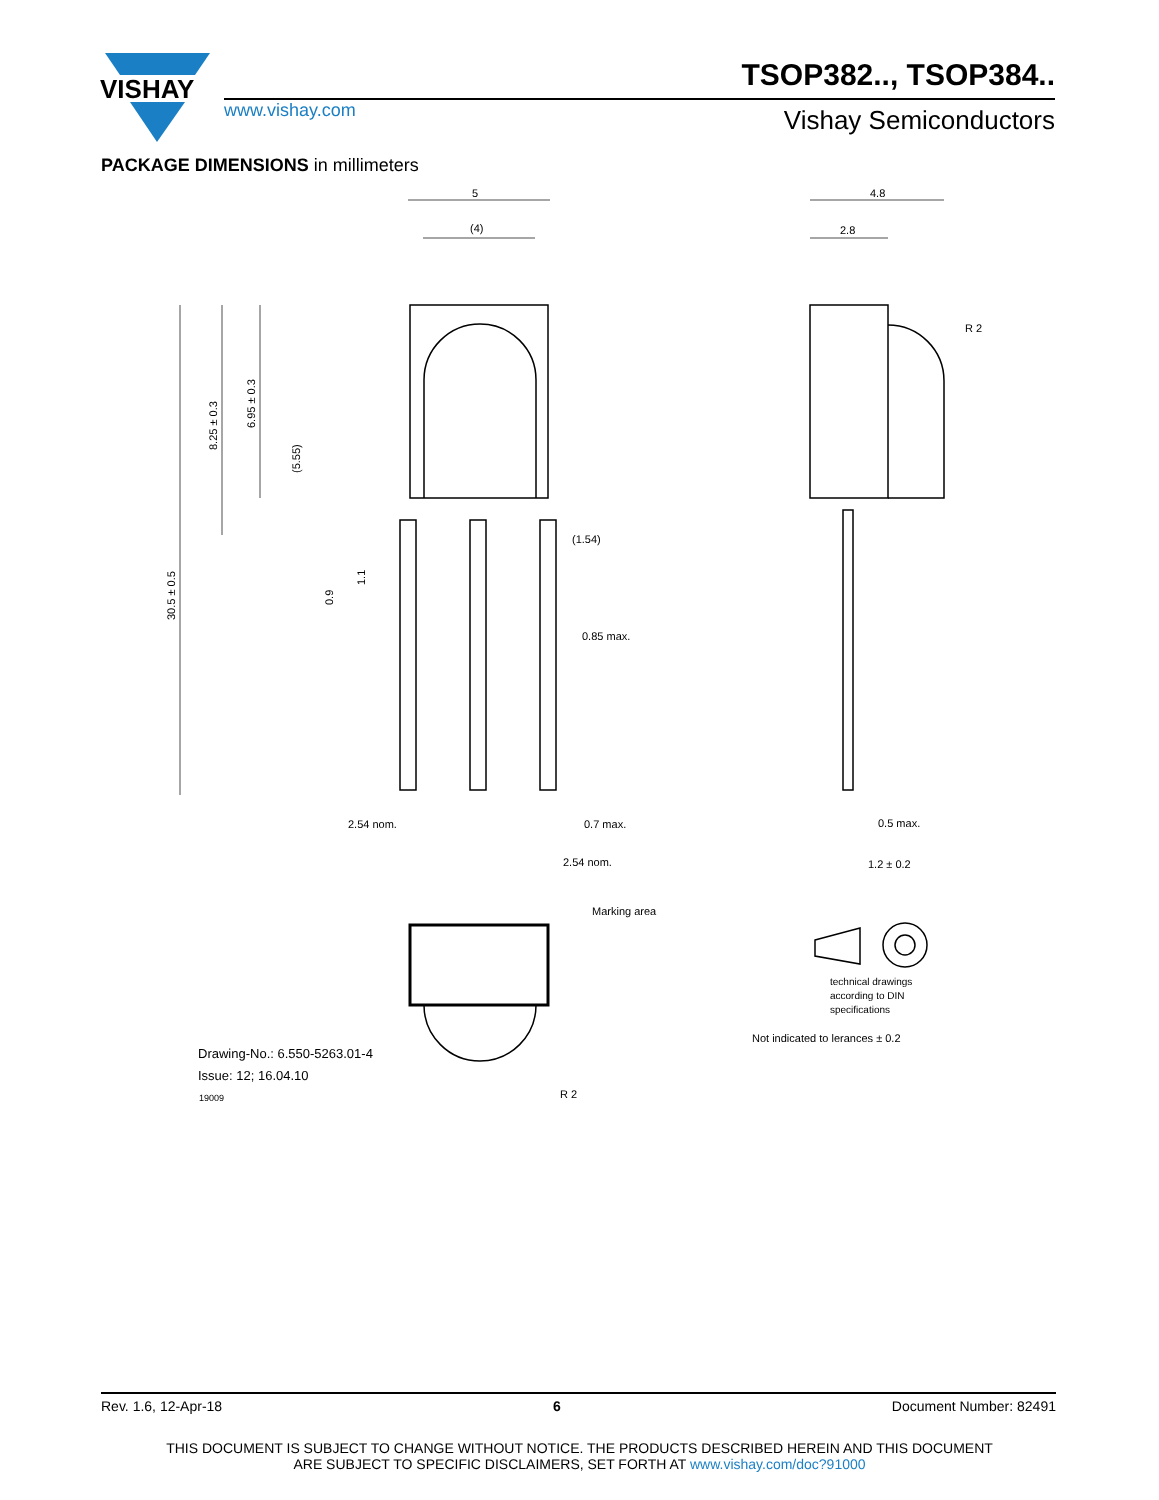VISHAY
TSOP382.., TSOP384..
www.vishay.com Vishay Semiconductors
PACKAGE DIMENSIONS in millimeters
5
(4)
4.8
2.8
R 2
30.5 ± 0.5
8.25 ± 0.3
6.95 ± 0.3
(5.55)
0.9
1.1
(1.54)
0.85 max.
2.54 nom.
0.7 max.
2.54 nom.
0.5 max.
1.2 ± 0.2
Marking area
technical drawings
according to DIN
specifications
Not indicated to lerances ± 0.2
Drawing-No.: 6.550-5263.01-4
Issue: 12; 16.04.10
19009
R 2
Rev. 1.6, 12-Apr-18 6 Document Number: 82491
THIS DOCUMENT IS SUBJECT TO CHANGE WITHOUT NOTICE. THE PRODUCTS DESCRIBED HEREIN AND THIS DOCUMENT
ARE SUBJECT TO SPECIFIC DISCLAIMERS, SET FORTH AT www.vishay.com/doc?91000